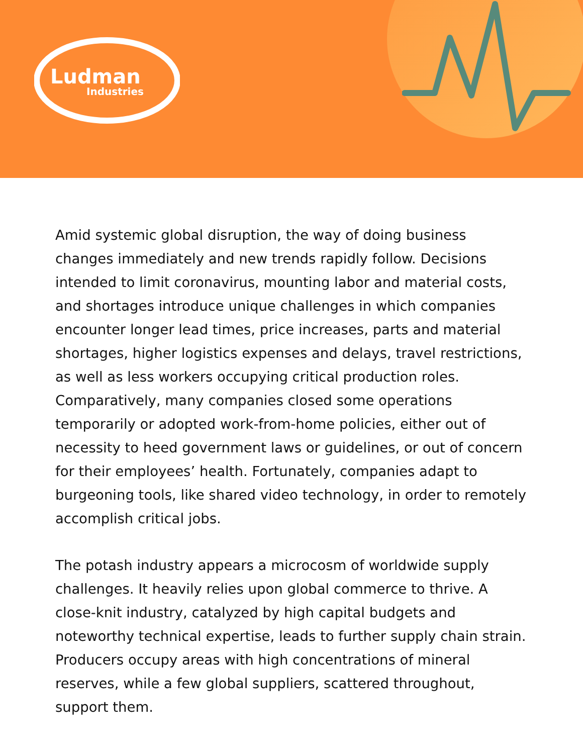Ludman
Industries
Amid systemic global disruption, the way of doing business changes immediately and new trends rapidly follow. Decisions intended to limit coronavirus, mounting labor and material costs, and shortages introduce unique challenges in which companies encounter longer lead times, price increases, parts and material shortages, higher logistics expenses and delays, travel restrictions, as well as less workers occupying critical production roles. Comparatively, many companies closed some operations temporarily or adopted work-from-home policies, either out of necessity to heed government laws or guidelines, or out of concern for their employees’ health. Fortunately, companies adapt to burgeoning tools, like shared video technology, in order to remotely accomplish critical jobs.
The potash industry appears a microcosm of worldwide supply challenges. It heavily relies upon global commerce to thrive. A close-knit industry, catalyzed by high capital budgets and noteworthy technical expertise, leads to further supply chain strain. Producers occupy areas with high concentrations of mineral reserves, while a few global suppliers, scattered throughout, support them.